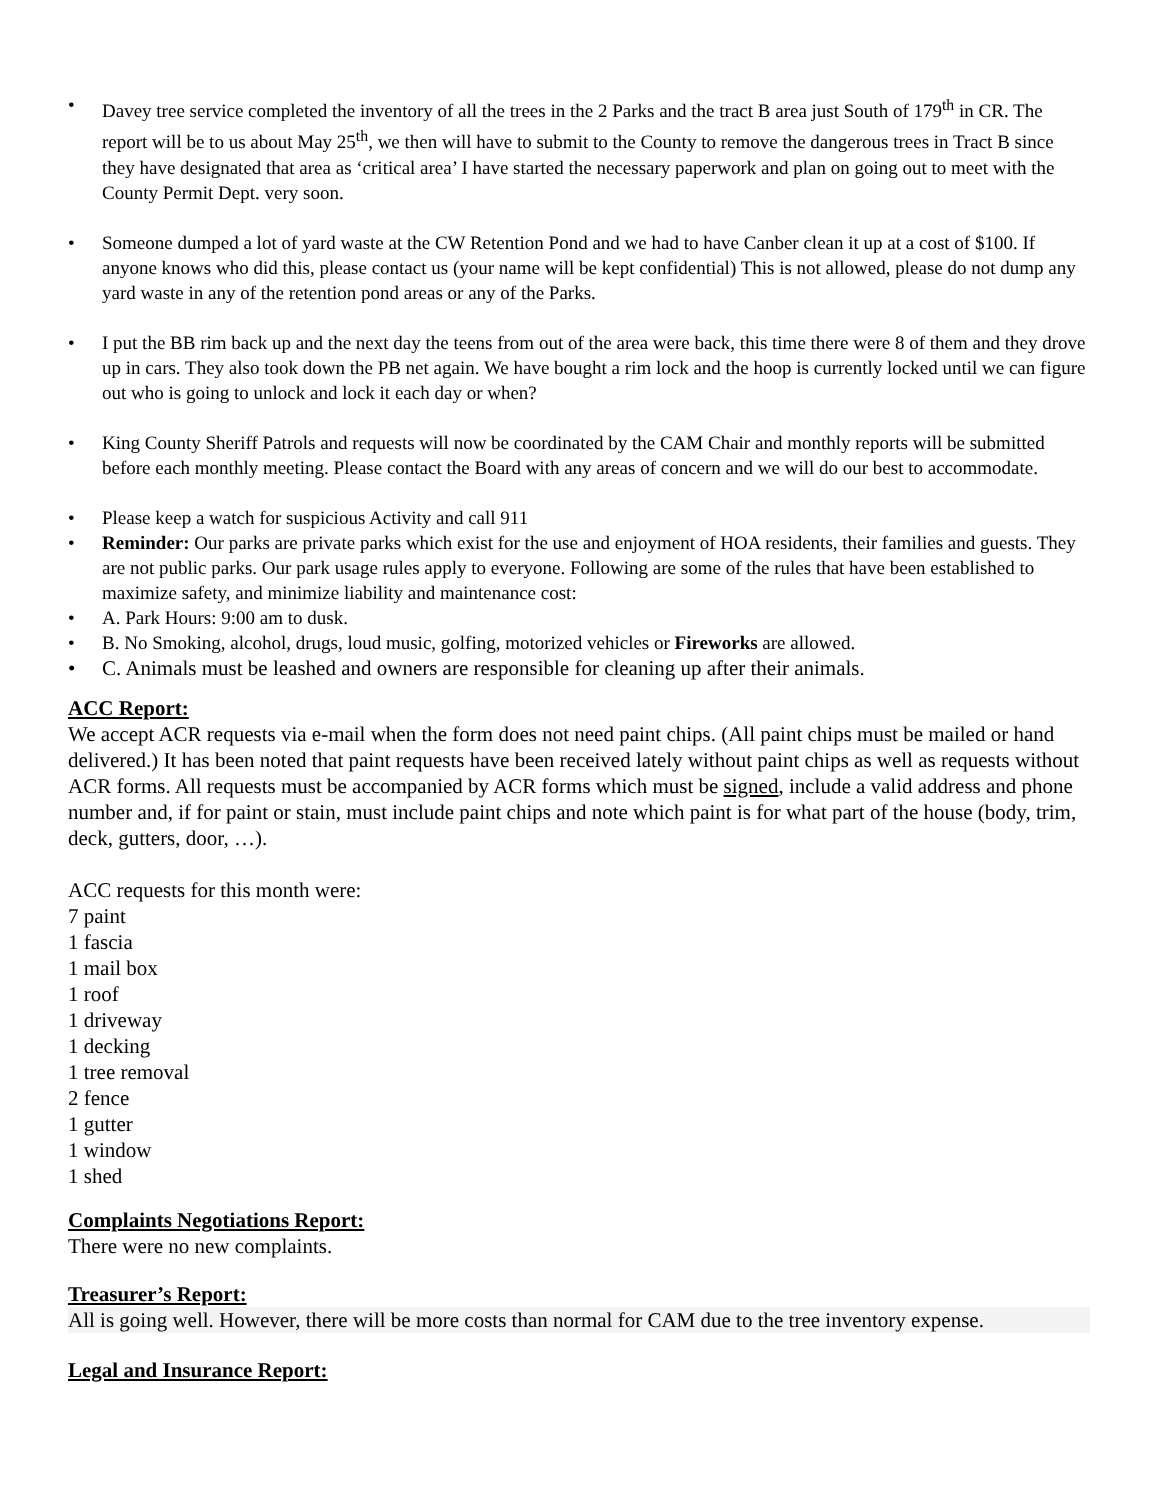• Davey tree service completed the inventory of all the trees in the 2 Parks and the tract B area just South of 179<sup>th</sup> in CR. The report will be to us about May 25<sup>th</sup>, we then will have to submit to the County to remove the dangerous trees in Tract B since they have designated that area as ‘critical area’ I have started the necessary paperwork and plan on going out to meet with the County Permit Dept. very soon.
• Someone dumped a lot of yard waste at the CW Retention Pond and we had to have Canber clean it up at a cost of $100. If anyone knows who did this, please contact us (your name will be kept confidential) This is not allowed, please do not dump any yard waste in any of the retention pond areas or any of the Parks.
• I put the BB rim back up and the next day the teens from out of the area were back, this time there were 8 of them and they drove up in cars. They also took down the PB net again. We have bought a rim lock and the hoop is currently locked until we can figure out who is going to unlock and lock it each day or when?
• King County Sheriff Patrols and requests will now be coordinated by the CAM Chair and monthly reports will be submitted before each monthly meeting. Please contact the Board with any areas of concern and we will do our best to accommodate.
• Please keep a watch for suspicious Activity and call 911
• Reminder: Our parks are private parks which exist for the use and enjoyment of HOA residents, their families and guests. They are not public parks. Our park usage rules apply to everyone. Following are some of the rules that have been established to maximize safety, and minimize liability and maintenance cost:
• A. Park Hours: 9:00 am to dusk.
• B. No Smoking, alcohol, drugs, loud music, golfing, motorized vehicles or Fireworks are allowed.
• C. Animals must be leashed and owners are responsible for cleaning up after their animals.
ACC Report:
We accept ACR requests via e-mail when the form does not need paint chips. (All paint chips must be mailed or hand delivered.) It has been noted that paint requests have been received lately without paint chips as well as requests without ACR forms. All requests must be accompanied by ACR forms which must be signed, include a valid address and phone number and, if for paint or stain, must include paint chips and note which paint is for what part of the house (body, trim, deck, gutters, door, …).
ACC requests for this month were:
7 paint
1 fascia
1 mail box
1 roof
1 driveway
1 decking
1 tree removal
2 fence
1 gutter
1 window
1 shed
Complaints Negotiations Report:
There were no new complaints.
Treasurer’s Report:
All is going well. However, there will be more costs than normal for CAM due to the tree inventory expense.
Legal and Insurance Report: